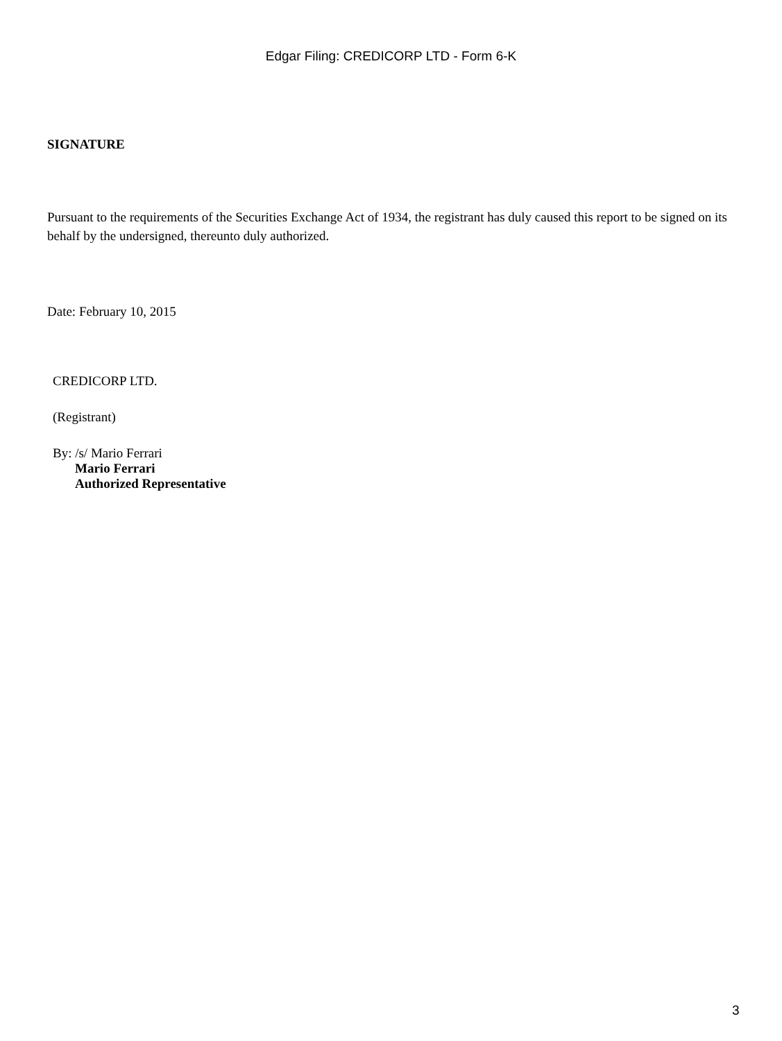Edgar Filing: CREDICORP LTD - Form 6-K
SIGNATURE
Pursuant to the requirements of the Securities Exchange Act of 1934, the registrant has duly caused this report to be signed on its behalf by the undersigned, thereunto duly authorized.
Date: February 10, 2015
CREDICORP LTD.
(Registrant)
By: /s/ Mario Ferrari
Mario Ferrari
Authorized Representative
3